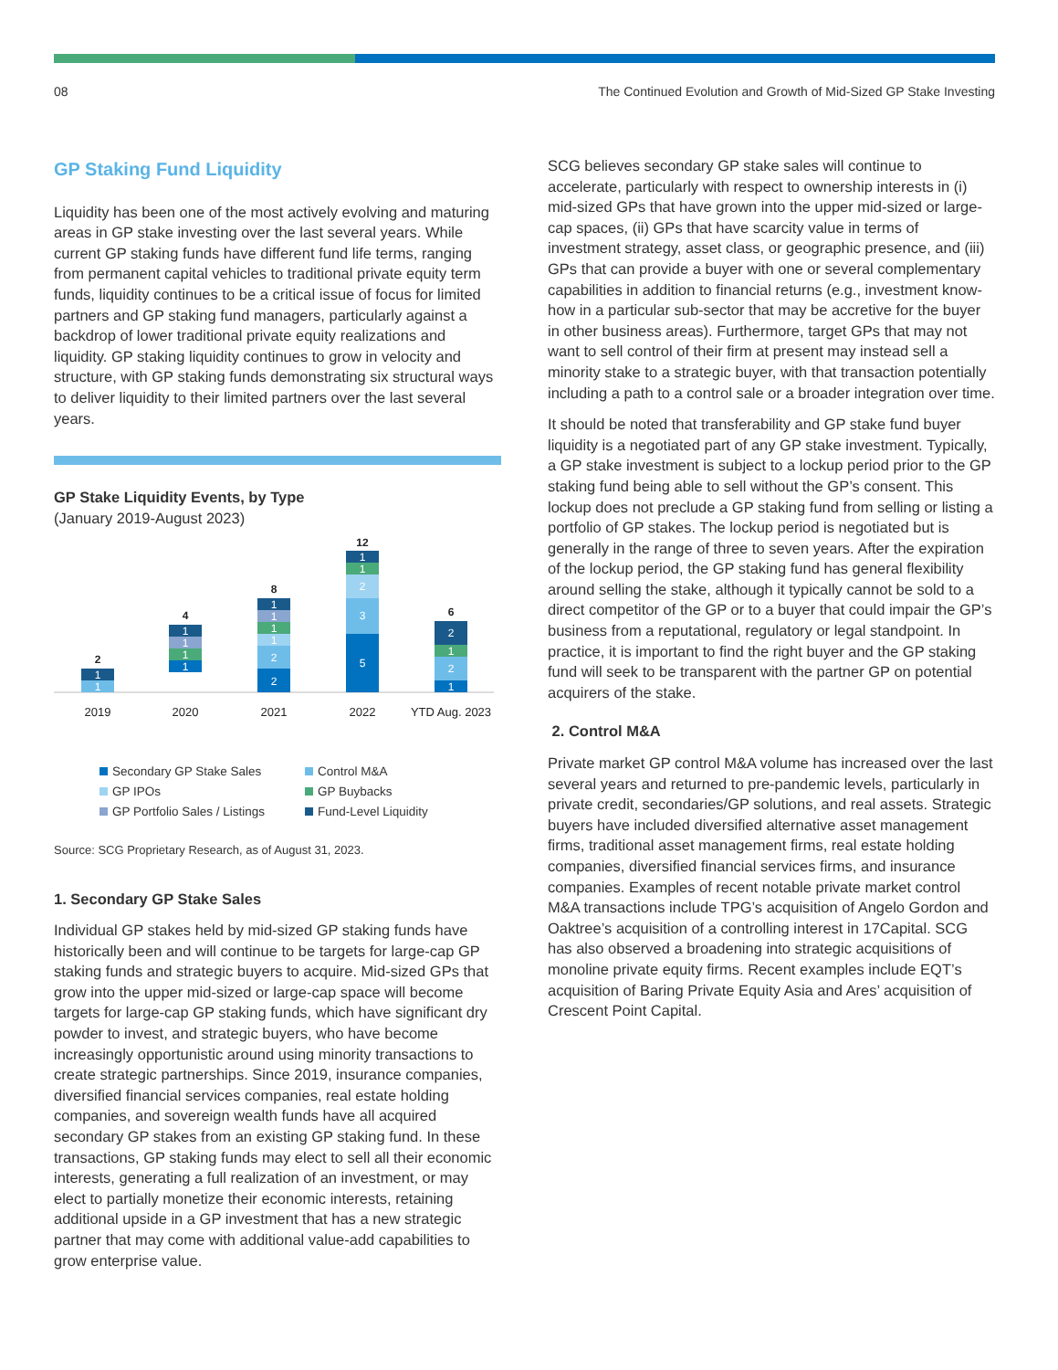08 The Continued Evolution and Growth of Mid-Sized GP Stake Investing
GP Staking Fund Liquidity
Liquidity has been one of the most actively evolving and maturing areas in GP stake investing over the last several years. While current GP staking funds have different fund life terms, ranging from permanent capital vehicles to traditional private equity term funds, liquidity continues to be a critical issue of focus for limited partners and GP staking fund managers, particularly against a backdrop of lower traditional private equity realizations and liquidity. GP staking liquidity continues to grow in velocity and structure, with GP staking funds demonstrating six structural ways to deliver liquidity to their limited partners over the last several years.
GP Stake Liquidity Events, by Type
(January 2019-August 2023)
1
1
1
1
1
1
1
1
1
1
2
2
1
1
2
3
5
2
1
2
1
2
4
8
12
6
2019
2020
2021
2022
YTD Aug. 2023
Secondary GP Stake Sales Control M&A GP IPOs GP Buybacks GP Portfolio Sales / Listings Fund-Level Liquidity
Source: SCG Proprietary Research, as of August 31, 2023.
1. Secondary GP Stake Sales
Individual GP stakes held by mid-sized GP staking funds have historically been and will continue to be targets for large-cap GP staking funds and strategic buyers to acquire. Mid-sized GPs that grow into the upper mid-sized or large-cap space will become targets for large-cap GP staking funds, which have significant dry powder to invest, and strategic buyers, who have become increasingly opportunistic around using minority transactions to create strategic partnerships. Since 2019, insurance companies, diversified financial services companies, real estate holding companies, and sovereign wealth funds have all acquired secondary GP stakes from an existing GP staking fund. In these transactions, GP staking funds may elect to sell all their economic interests, generating a full realization of an investment, or may elect to partially monetize their economic interests, retaining additional upside in a GP investment that has a new strategic partner that may come with additional value-add capabilities to grow enterprise value.
SCG believes secondary GP stake sales will continue to accelerate, particularly with respect to ownership interests in (i) mid-sized GPs that have grown into the upper mid-sized or large-cap spaces, (ii) GPs that have scarcity value in terms of investment strategy, asset class, or geographic presence, and (iii) GPs that can provide a buyer with one or several complementary capabilities in addition to financial returns (e.g., investment know-how in a particular sub-sector that may be accretive for the buyer in other business areas). Furthermore, target GPs that may not want to sell control of their firm at present may instead sell a minority stake to a strategic buyer, with that transaction potentially including a path to a control sale or a broader integration over time.
It should be noted that transferability and GP stake fund buyer liquidity is a negotiated part of any GP stake investment. Typically, a GP stake investment is subject to a lockup period prior to the GP staking fund being able to sell without the GP’s consent. This lockup does not preclude a GP staking fund from selling or listing a portfolio of GP stakes. The lockup period is negotiated but is generally in the range of three to seven years. After the expiration of the lockup period, the GP staking fund has general flexibility around selling the stake, although it typically cannot be sold to a direct competitor of the GP or to a buyer that could impair the GP’s business from a reputational, regulatory or legal standpoint. In practice, it is important to find the right buyer and the GP staking fund will seek to be transparent with the partner GP on potential acquirers of the stake.
2. Control M&A
Private market GP control M&A volume has increased over the last several years and returned to pre-pandemic levels, particularly in private credit, secondaries/GP solutions, and real assets. Strategic buyers have included diversified alternative asset management firms, traditional asset management firms, real estate holding companies, diversified financial services firms, and insurance companies. Examples of recent notable private market control M&A transactions include TPG’s acquisition of Angelo Gordon and Oaktree’s acquisition of a controlling interest in 17Capital. SCG has also observed a broadening into strategic acquisitions of monoline private equity firms. Recent examples include EQT’s acquisition of Baring Private Equity Asia and Ares’ acquisition of Crescent Point Capital.